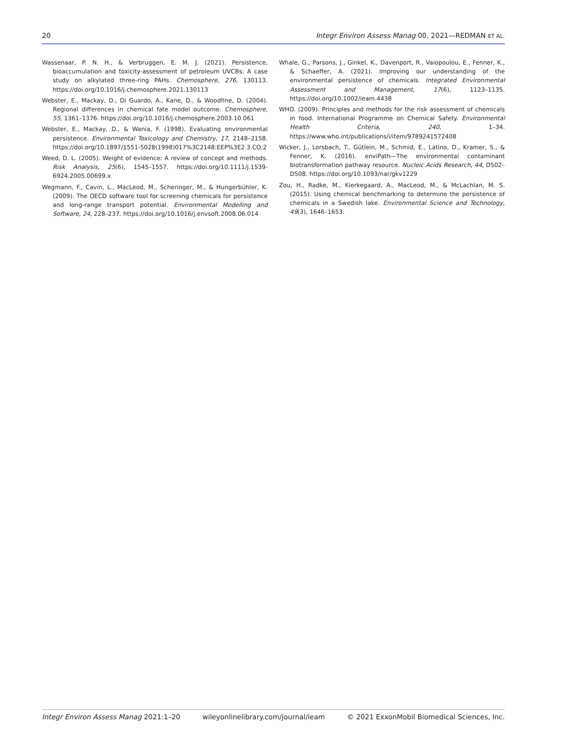20 Integr Environ Assess Manag 00, 2021—REDMAN ET AL.
Wassenaar, P. N. H., & Verbruggen, E. M. J. (2021). Persistence, bioaccumulation and toxicity-assessment of petroleum UVCBs: A case study on alkylated three-ring PAHs. Chemosphere, 276, 130113. https://doi.org/10.1016/j.chemosphere.2021.130113
Webster, E., Mackay, D., Di Guardo, A., Kane, D., & Woodfine, D. (2004). Regional differences in chemical fate model outcome. Chemosphere, 55, 1361–1376. https://doi.org/10.1016/j.chemosphere.2003.10.061
Webster, E., Mackay, D., & Wania, F. (1998). Evaluating environmental persistence. Environmental Toxicology and Chemistry, 17, 2148–2158. https://doi.org/10.1897/1551-5028(1998)017%3C2148:EEP%3E2.3.CO;2
Weed, D. L. (2005). Weight of evidence: A review of concept and methods. Risk Analysis, 25(6), 1545–1557. https://doi.org/10.1111/j.1539-6924.2005.00699.x
Wegmann, F., Cavin, L., MacLeod, M., Scheringer, M., & Hungerbühler, K. (2009). The OECD software tool for screening chemicals for persistence and long-range transport potential. Environmental Modelling and Software, 24, 228–237. https://doi.org/10.1016/j.envsoft.2008.06.014
Whale, G., Parsons, J., Ginkel, K., Davenport, R., Vaiopoulou, E., Fenner, K., & Schaeffer, A. (2021). Improving our understanding of the environmental persistence of chemicals. Integrated Environmental Assessment and Management, 17(6), 1123–1135. https://doi.org/10.1002/ieam.4438
WHO. (2009). Principles and methods for the risk assessment of chemicals in food. International Programme on Chemical Safety. Environmental Health Criteria, 240, 1–34. https://www.who.int/publications/i/item/9789241572408
Wicker, J., Lorsbach, T., Gütlein, M., Schmid, E., Latino, D., Kramer, S., & Fenner, K. (2016). enviPath—The environmental contaminant biotransformation pathway resource. Nucleic Acids Research, 44, D502–D508. https://doi.org/10.1093/nar/gkv1229
Zou, H., Radke, M., Kierkegaard, A., MacLeod, M., & McLachlan, M. S. (2015). Using chemical benchmarking to determine the persistence of chemicals in a Swedish lake. Environmental Science and Technology, 49(3), 1646–1653.
Integr Environ Assess Manag 2021:1–20 wileyonlinelibrary.com/journal/ieam © 2021 ExxonMobil Biomedical Sciences, Inc.